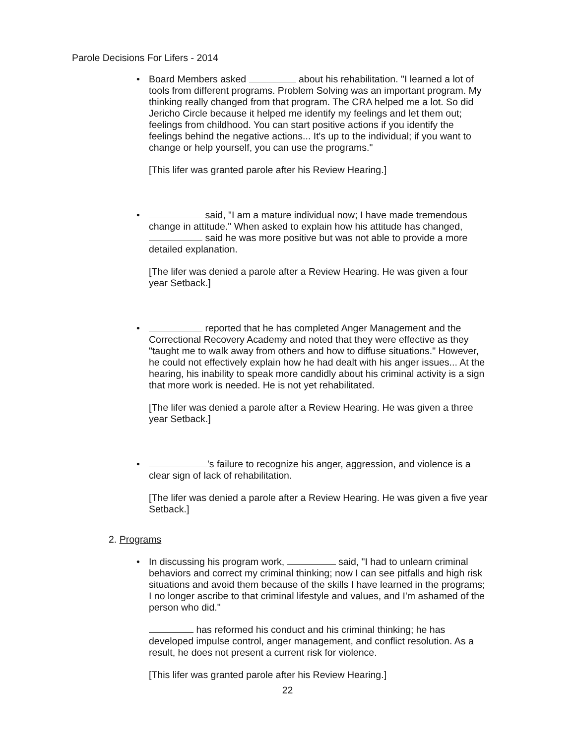Parole Decisions For Lifers - 2014
• Board Members asked about his rehabilitation. "I learned a lot of tools from different programs. Problem Solving was an important program. My thinking really changed from that program. The CRA helped me a lot. So did Jericho Circle because it helped me identify my feelings and let them out; feelings from childhood. You can start positive actions if you identify the feelings behind the negative actions... It's up to the individual; if you want to change or help yourself, you can use the programs."
[This lifer was granted parole after his Review Hearing.]
• said, "I am a mature individual now; I have made tremendous change in attitude." When asked to explain how his attitude has changed, said he was more positive but was not able to provide a more detailed explanation.
[The lifer was denied a parole after a Review Hearing. He was given a four year Setback.]
• reported that he has completed Anger Management and the Correctional Recovery Academy and noted that they were effective as they "taught me to walk away from others and how to diffuse situations." However, he could not effectively explain how he had dealt with his anger issues... At the hearing, his inability to speak more candidly about his criminal activity is a sign that more work is needed. He is not yet rehabilitated.
[The lifer was denied a parole after a Review Hearing. He was given a three year Setback.]
• 's failure to recognize his anger, aggression, and violence is a clear sign of lack of rehabilitation.
[The lifer was denied a parole after a Review Hearing. He was given a five year Setback.]
2. Programs
• In discussing his program work, said, "I had to unlearn criminal behaviors and correct my criminal thinking; now I can see pitfalls and high risk situations and avoid them because of the skills I have learned in the programs; I no longer ascribe to that criminal lifestyle and values, and I'm ashamed of the person who did."
has reformed his conduct and his criminal thinking; he has developed impulse control, anger management, and conflict resolution. As a result, he does not present a current risk for violence.
[This lifer was granted parole after his Review Hearing.]
22